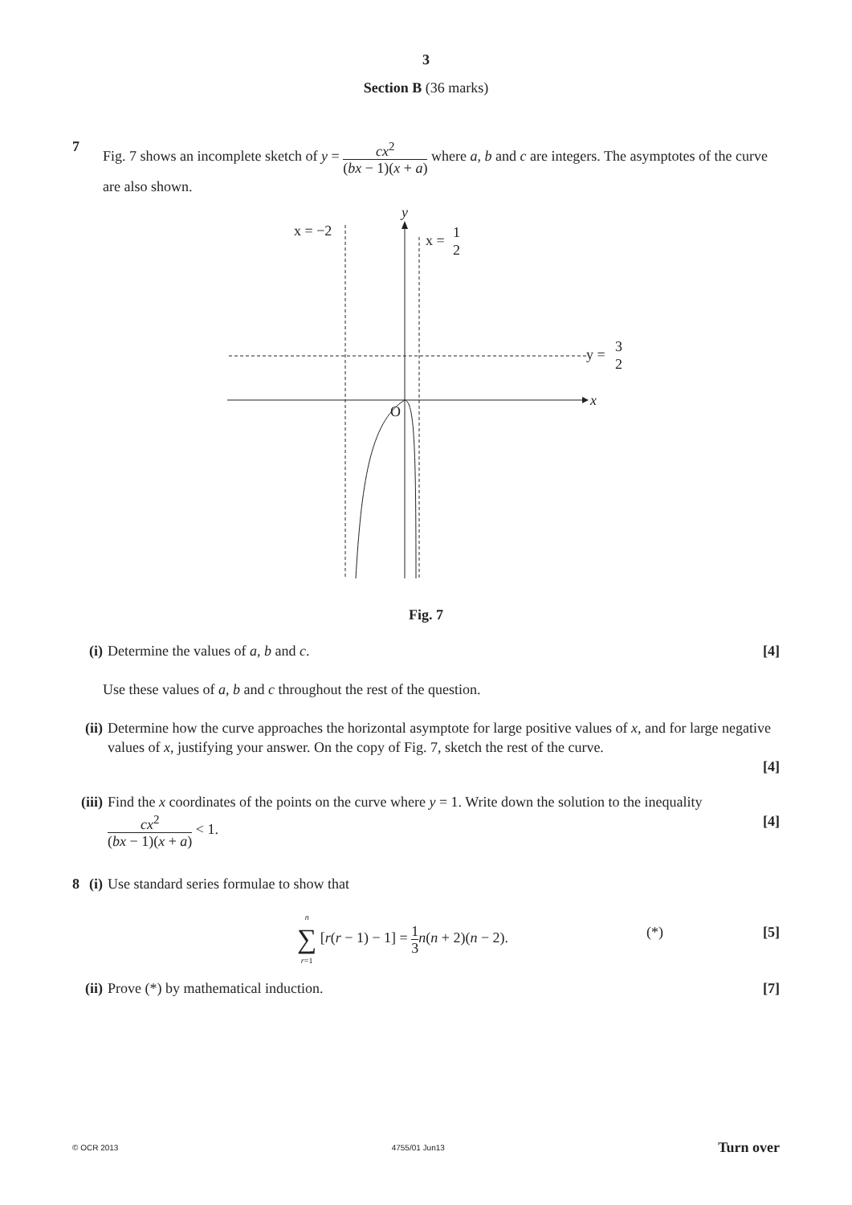3
Section B (36 marks)
7
Fig. 7 shows an incomplete sketch of y = cx<sup>2</sup> (bx − 1)(x + a) where a, b and c are integers. The asymptotes of the curve are also shown.
y
x = −2
x =
1
2
y =
3
2
x
O
Fig. 7
(i) Determine the values of a, b and c. [4]
Use these values of a, b and c throughout the rest of the question.
(ii)
Determine how the curve approaches the horizontal asymptote for large positive values of x, and for large negative values of x, justifying your answer. On the copy of Fig. 7, sketch the rest of the curve.
[4]
(iii)
Find the x coordinates of the points on the curve where y = 1. Write down the solution to the inequality
cx<sup>2</sup> (bx − 1)(x + a) < 1. [4]
8 (i) Use standard series formulae to show that
n ∑ r=1 [r(r − 1) − 1] = 1 3 n(n + 2)(n − 2).
(*)
[5]
(ii) Prove (*) by mathematical induction. [7]
© OCR 2013 4755/01 Jun13 Turn over